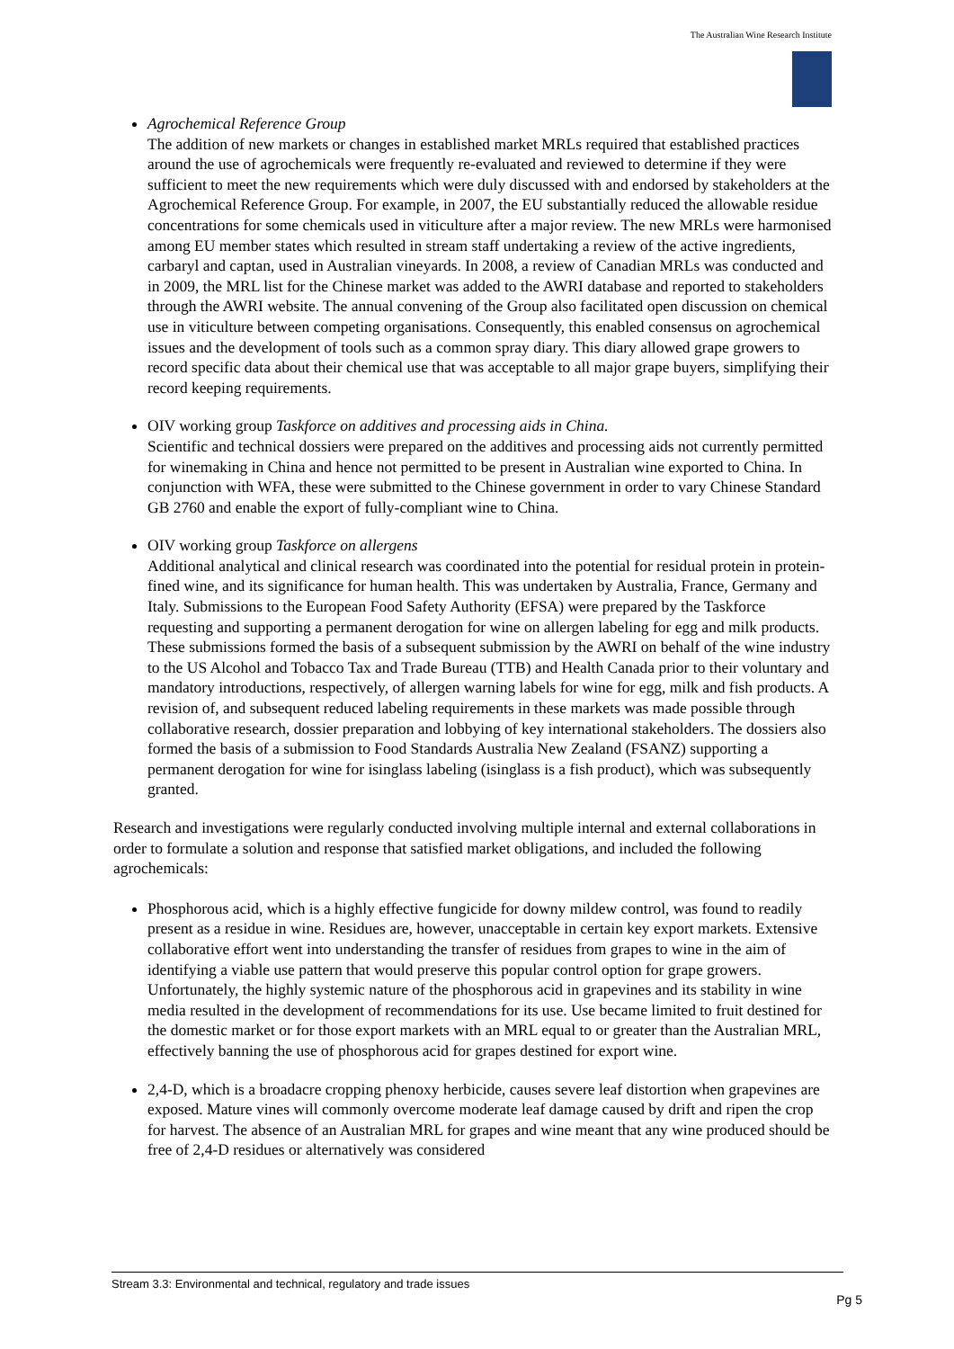The Australian Wine Research Institute
Agrochemical Reference Group
The addition of new markets or changes in established market MRLs required that established practices around the use of agrochemicals were frequently re-evaluated and reviewed to determine if they were sufficient to meet the new requirements which were duly discussed with and endorsed by stakeholders at the Agrochemical Reference Group. For example, in 2007, the EU substantially reduced the allowable residue concentrations for some chemicals used in viticulture after a major review. The new MRLs were harmonised among EU member states which resulted in stream staff undertaking a review of the active ingredients, carbaryl and captan, used in Australian vineyards. In 2008, a review of Canadian MRLs was conducted and in 2009, the MRL list for the Chinese market was added to the AWRI database and reported to stakeholders through the AWRI website. The annual convening of the Group also facilitated open discussion on chemical use in viticulture between competing organisations. Consequently, this enabled consensus on agrochemical issues and the development of tools such as a common spray diary. This diary allowed grape growers to record specific data about their chemical use that was acceptable to all major grape buyers, simplifying their record keeping requirements.
OIV working group Taskforce on additives and processing aids in China.
Scientific and technical dossiers were prepared on the additives and processing aids not currently permitted for winemaking in China and hence not permitted to be present in Australian wine exported to China. In conjunction with WFA, these were submitted to the Chinese government in order to vary Chinese Standard GB 2760 and enable the export of fully-compliant wine to China.
OIV working group Taskforce on allergens
Additional analytical and clinical research was coordinated into the potential for residual protein in protein-fined wine, and its significance for human health. This was undertaken by Australia, France, Germany and Italy. Submissions to the European Food Safety Authority (EFSA) were prepared by the Taskforce requesting and supporting a permanent derogation for wine on allergen labeling for egg and milk products. These submissions formed the basis of a subsequent submission by the AWRI on behalf of the wine industry to the US Alcohol and Tobacco Tax and Trade Bureau (TTB) and Health Canada prior to their voluntary and mandatory introductions, respectively, of allergen warning labels for wine for egg, milk and fish products. A revision of, and subsequent reduced labeling requirements in these markets was made possible through collaborative research, dossier preparation and lobbying of key international stakeholders. The dossiers also formed the basis of a submission to Food Standards Australia New Zealand (FSANZ) supporting a permanent derogation for wine for isinglass labeling (isinglass is a fish product), which was subsequently granted.
Research and investigations were regularly conducted involving multiple internal and external collaborations in order to formulate a solution and response that satisfied market obligations, and included the following agrochemicals:
Phosphorous acid, which is a highly effective fungicide for downy mildew control, was found to readily present as a residue in wine. Residues are, however, unacceptable in certain key export markets. Extensive collaborative effort went into understanding the transfer of residues from grapes to wine in the aim of identifying a viable use pattern that would preserve this popular control option for grape growers. Unfortunately, the highly systemic nature of the phosphorous acid in grapevines and its stability in wine media resulted in the development of recommendations for its use. Use became limited to fruit destined for the domestic market or for those export markets with an MRL equal to or greater than the Australian MRL, effectively banning the use of phosphorous acid for grapes destined for export wine.
2,4-D, which is a broadacre cropping phenoxy herbicide, causes severe leaf distortion when grapevines are exposed. Mature vines will commonly overcome moderate leaf damage caused by drift and ripen the crop for harvest. The absence of an Australian MRL for grapes and wine meant that any wine produced should be free of 2,4-D residues or alternatively was considered
Stream 3.3: Environmental and technical, regulatory and trade issues
Pg 5